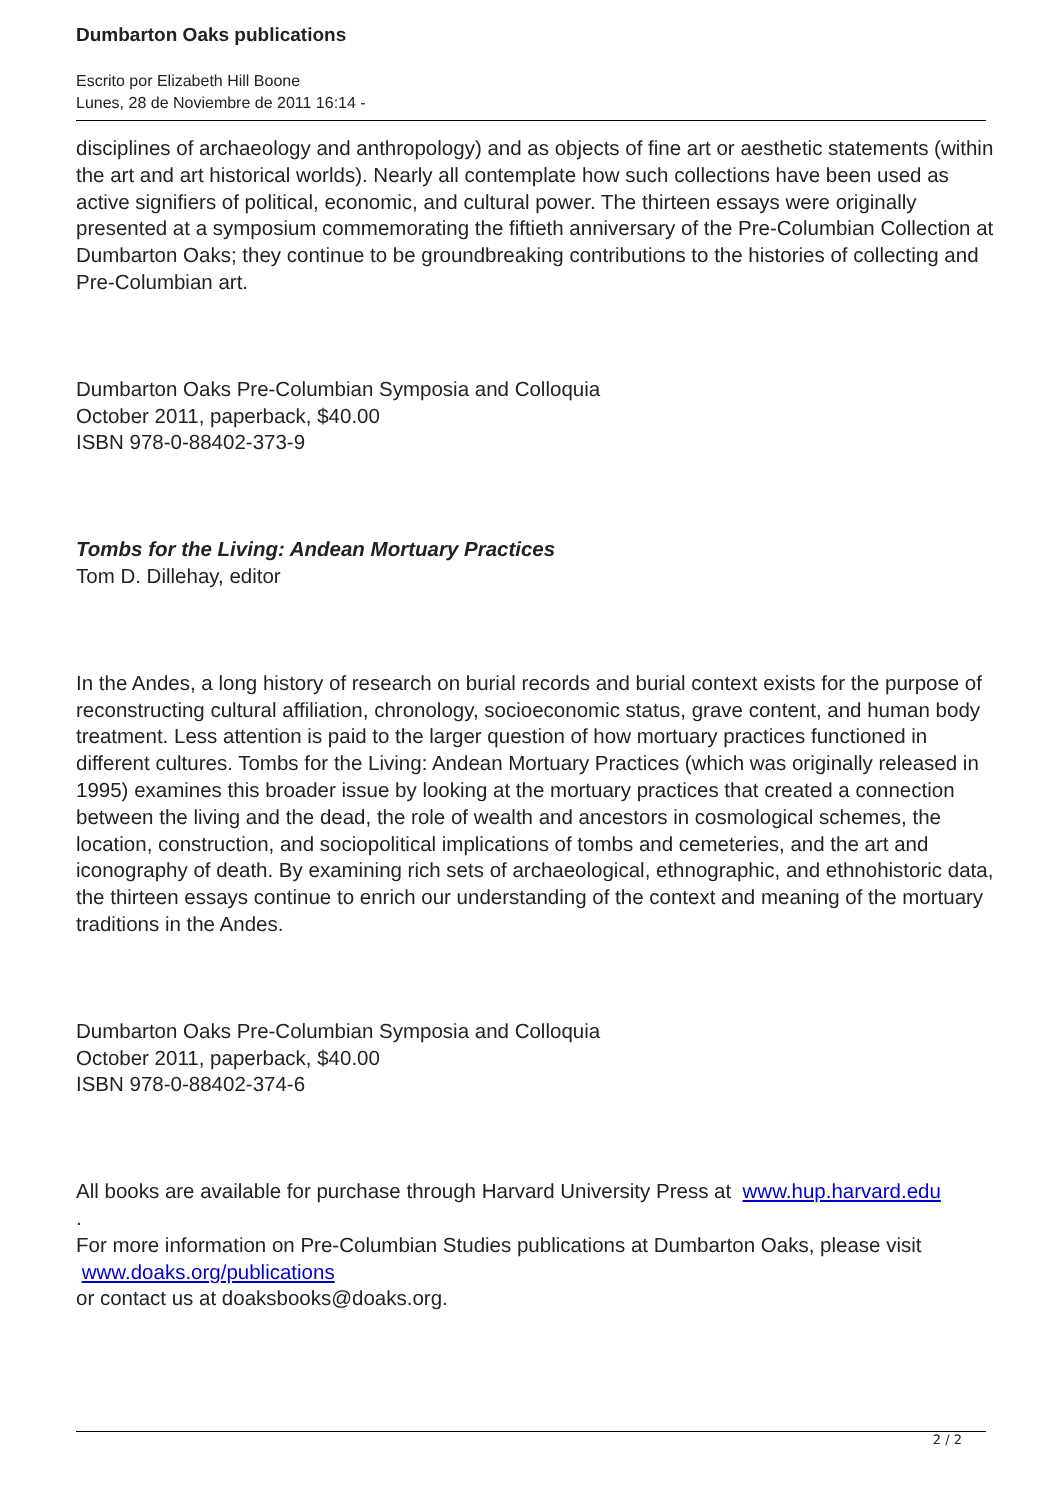Dumbarton Oaks publications
Escrito por Elizabeth Hill Boone
Lunes, 28 de Noviembre de 2011 16:14 -
disciplines of archaeology and anthropology) and as objects of fine art or aesthetic statements (within the art and art historical worlds). Nearly all contemplate how such collections have been used as active signifiers of political, economic, and cultural power. The thirteen essays were originally presented at a symposium commemorating the fiftieth anniversary of the Pre-Columbian Collection at Dumbarton Oaks; they continue to be groundbreaking contributions to the histories of collecting and Pre-Columbian art.
Dumbarton Oaks Pre-Columbian Symposia and Colloquia
October 2011, paperback, $40.00
ISBN 978-0-88402-373-9
Tombs for the Living: Andean Mortuary Practices
Tom D. Dillehay, editor
In the Andes, a long history of research on burial records and burial context exists for the purpose of reconstructing cultural affiliation, chronology, socioeconomic status, grave content, and human body treatment. Less attention is paid to the larger question of how mortuary practices functioned in different cultures. Tombs for the Living: Andean Mortuary Practices (which was originally released in 1995) examines this broader issue by looking at the mortuary practices that created a connection between the living and the dead, the role of wealth and ancestors in cosmological schemes, the location, construction, and sociopolitical implications of tombs and cemeteries, and the art and iconography of death. By examining rich sets of archaeological, ethnographic, and ethnohistoric data, the thirteen essays continue to enrich our understanding of the context and meaning of the mortuary traditions in the Andes.
Dumbarton Oaks Pre-Columbian Symposia and Colloquia
October 2011, paperback, $40.00
ISBN 978-0-88402-374-6
All books are available for purchase through Harvard University Press at www.hup.harvard.edu
.
For more information on Pre-Columbian Studies publications at Dumbarton Oaks, please visit
www.doaks.org/publications
or contact us at doaksbooks@doaks.org.
2 / 2